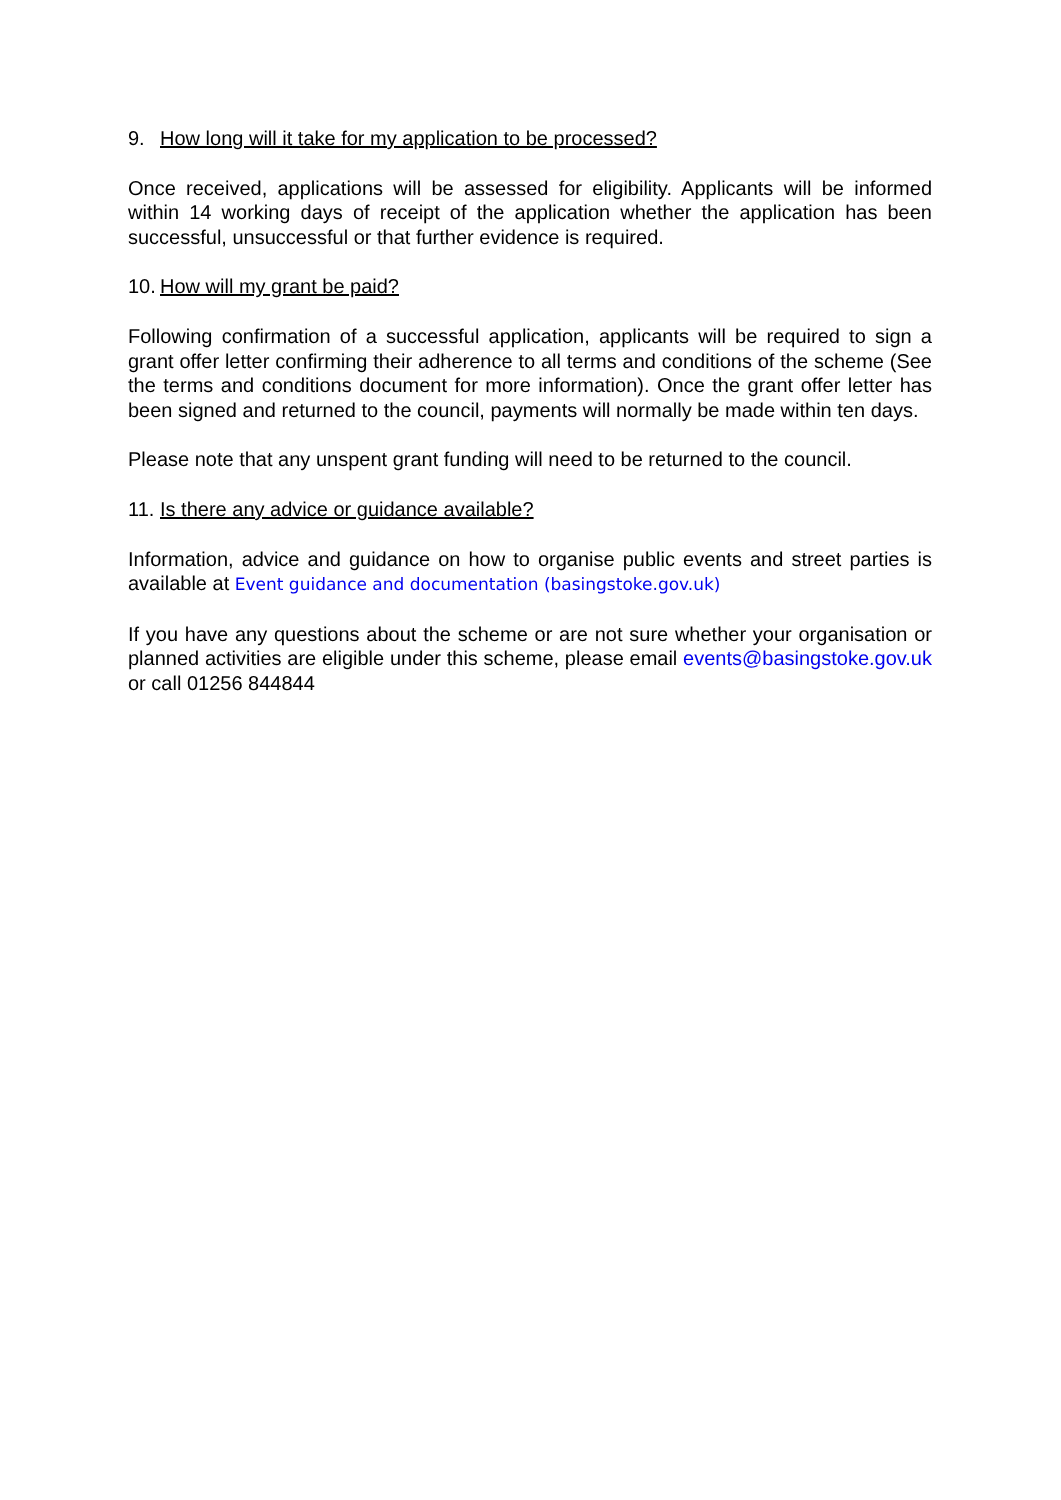9. How long will it take for my application to be processed?
Once received, applications will be assessed for eligibility. Applicants will be informed within 14 working days of receipt of the application whether the application has been successful, unsuccessful or that further evidence is required.
10. How will my grant be paid?
Following confirmation of a successful application, applicants will be required to sign a grant offer letter confirming their adherence to all terms and conditions of the scheme (See the terms and conditions document for more information). Once the grant offer letter has been signed and returned to the council, payments will normally be made within ten days.
Please note that any unspent grant funding will need to be returned to the council.
11. Is there any advice or guidance available?
Information, advice and guidance on how to organise public events and street parties is available at Event guidance and documentation (basingstoke.gov.uk)
If you have any questions about the scheme or are not sure whether your organisation or planned activities are eligible under this scheme, please email events@basingstoke.gov.uk or call 01256 844844